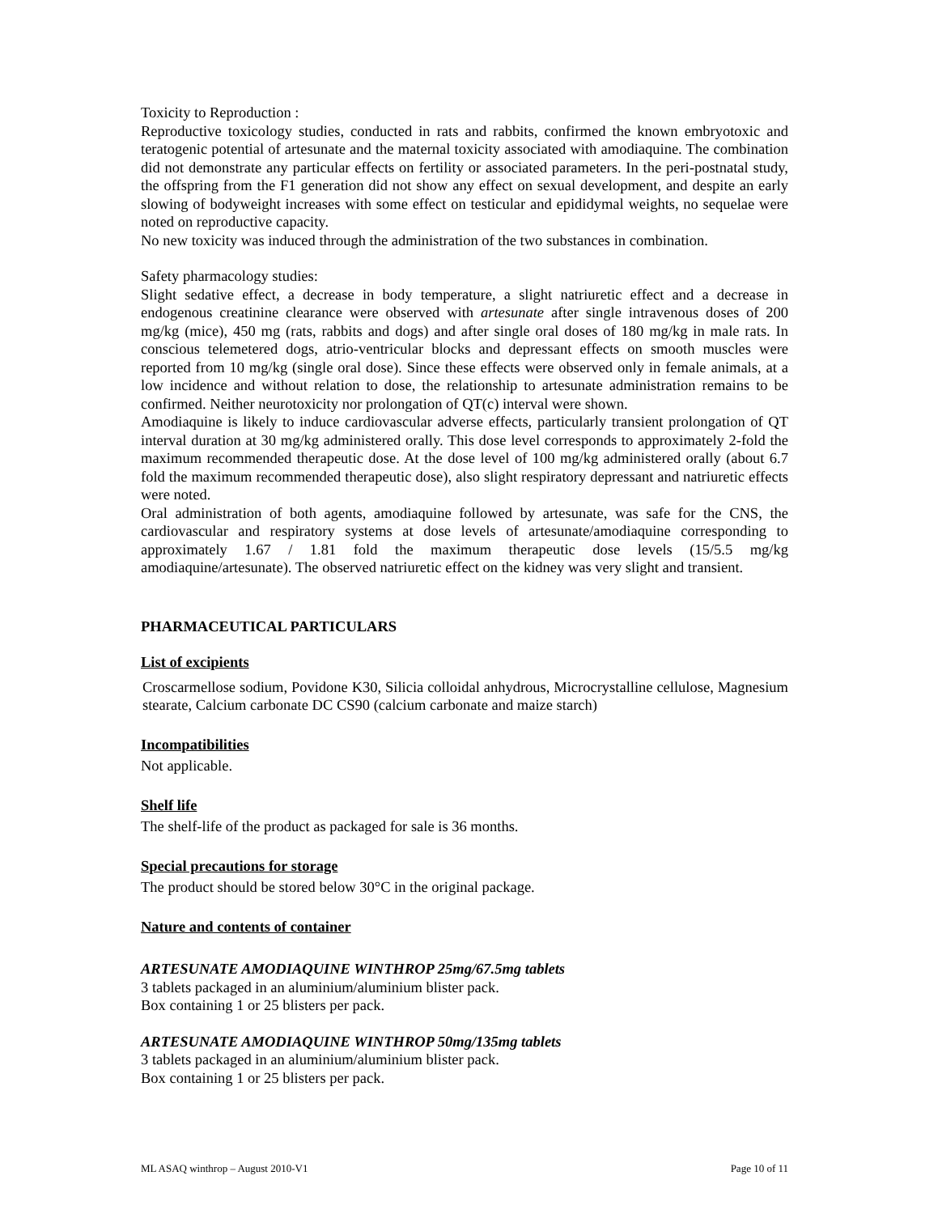Toxicity to Reproduction :
Reproductive toxicology studies, conducted in rats and rabbits, confirmed the known embryotoxic and teratogenic potential of artesunate and the maternal toxicity associated with amodiaquine. The combination did not demonstrate any particular effects on fertility or associated parameters. In the peri-postnatal study, the offspring from the F1 generation did not show any effect on sexual development, and despite an early slowing of bodyweight increases with some effect on testicular and epididymal weights, no sequelae were noted on reproductive capacity.
No new toxicity was induced through the administration of the two substances in combination.
Safety pharmacology studies:
Slight sedative effect, a decrease in body temperature, a slight natriuretic effect and a decrease in endogenous creatinine clearance were observed with artesunate after single intravenous doses of 200 mg/kg (mice), 450 mg (rats, rabbits and dogs) and after single oral doses of 180 mg/kg in male rats. In conscious telemetered dogs, atrio-ventricular blocks and depressant effects on smooth muscles were reported from 10 mg/kg (single oral dose). Since these effects were observed only in female animals, at a low incidence and without relation to dose, the relationship to artesunate administration remains to be confirmed. Neither neurotoxicity nor prolongation of QT(c) interval were shown.
Amodiaquine is likely to induce cardiovascular adverse effects, particularly transient prolongation of QT interval duration at 30 mg/kg administered orally. This dose level corresponds to approximately 2-fold the maximum recommended therapeutic dose. At the dose level of 100 mg/kg administered orally (about 6.7 fold the maximum recommended therapeutic dose), also slight respiratory depressant and natriuretic effects were noted.
Oral administration of both agents, amodiaquine followed by artesunate, was safe for the CNS, the cardiovascular and respiratory systems at dose levels of artesunate/amodiaquine corresponding to approximately 1.67 / 1.81 fold the maximum therapeutic dose levels (15/5.5 mg/kg amodiaquine/artesunate). The observed natriuretic effect on the kidney was very slight and transient.
PHARMACEUTICAL PARTICULARS
List of excipients
Croscarmellose sodium, Povidone K30, Silicia colloidal anhydrous, Microcrystalline cellulose, Magnesium stearate, Calcium carbonate DC CS90 (calcium carbonate and maize starch)
Incompatibilities
Not applicable.
Shelf life
The shelf-life of the product as packaged for sale is 36 months.
Special precautions for storage
The product should be stored below 30°C in the original package.
Nature and contents of container
ARTESUNATE AMODIAQUINE WINTHROP 25mg/67.5mg tablets
3 tablets packaged in an aluminium/aluminium blister pack.
Box containing 1 or 25 blisters per pack.
ARTESUNATE AMODIAQUINE WINTHROP 50mg/135mg tablets
3 tablets packaged in an aluminium/aluminium blister pack.
Box containing 1 or 25 blisters per pack.
ML ASAQ winthrop – August 2010-V1 Page 10 of 11